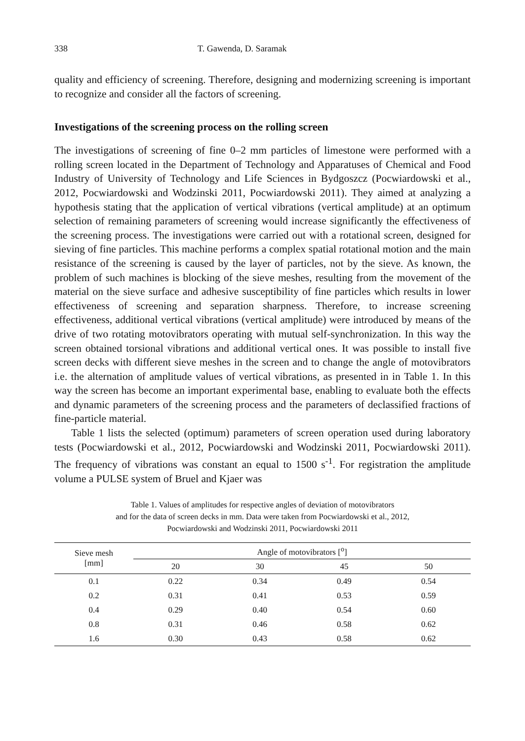338 T. Gawenda, D. Saramak
quality and efficiency of screening. Therefore, designing and modernizing screening is important to recognize and consider all the factors of screening.
Investigations of the screening process on the rolling screen
The investigations of screening of fine 0–2 mm particles of limestone were performed with a rolling screen located in the Department of Technology and Apparatuses of Chemical and Food Industry of University of Technology and Life Sciences in Bydgoszcz (Pocwiardowski et al., 2012, Pocwiardowski and Wodzinski 2011, Pocwiardowski 2011). They aimed at analyzing a hypothesis stating that the application of vertical vibrations (vertical amplitude) at an optimum selection of remaining parameters of screening would increase significantly the effectiveness of the screening process. The investigations were carried out with a rotational screen, designed for sieving of fine particles. This machine performs a complex spatial rotational motion and the main resistance of the screening is caused by the layer of particles, not by the sieve. As known, the problem of such machines is blocking of the sieve meshes, resulting from the movement of the material on the sieve surface and adhesive susceptibility of fine particles which results in lower effectiveness of screening and separation sharpness. Therefore, to increase screening effectiveness, additional vertical vibrations (vertical amplitude) were introduced by means of the drive of two rotating motovibrators operating with mutual self-synchronization. In this way the screen obtained torsional vibrations and additional vertical ones. It was possible to install five screen decks with different sieve meshes in the screen and to change the angle of motovibrators i.e. the alternation of amplitude values of vertical vibrations, as presented in in Table 1. In this way the screen has become an important experimental base, enabling to evaluate both the effects and dynamic parameters of the screening process and the parameters of declassified fractions of fine-particle material.
Table 1 lists the selected (optimum) parameters of screen operation used during laboratory tests (Pocwiardowski et al., 2012, Pocwiardowski and Wodzinski 2011, Pocwiardowski 2011). The frequency of vibrations was constant an equal to 1500 s<sup>-1</sup>. For registration the amplitude volume a PULSE system of Bruel and Kjaer was
Table 1. Values of amplitudes for respective angles of deviation of motovibrators
and for the data of screen decks in mm. Data were taken from Pocwiardowski et al., 2012,
Pocwiardowski and Wodzinski 2011, Pocwiardowski 2011
| Sieve mesh [mm] | Angle of motovibrators [<sup>o</sup>] | | | |
| --- | --- | --- | --- | --- |
| | 20 | 30 | 45 | 50 |
| 0.1 | 0.22 | 0.34 | 0.49 | 0.54 |
| 0.2 | 0.31 | 0.41 | 0.53 | 0.59 |
| 0.4 | 0.29 | 0.40 | 0.54 | 0.60 |
| 0.8 | 0.31 | 0.46 | 0.58 | 0.62 |
| 1.6 | 0.30 | 0.43 | 0.58 | 0.62 |